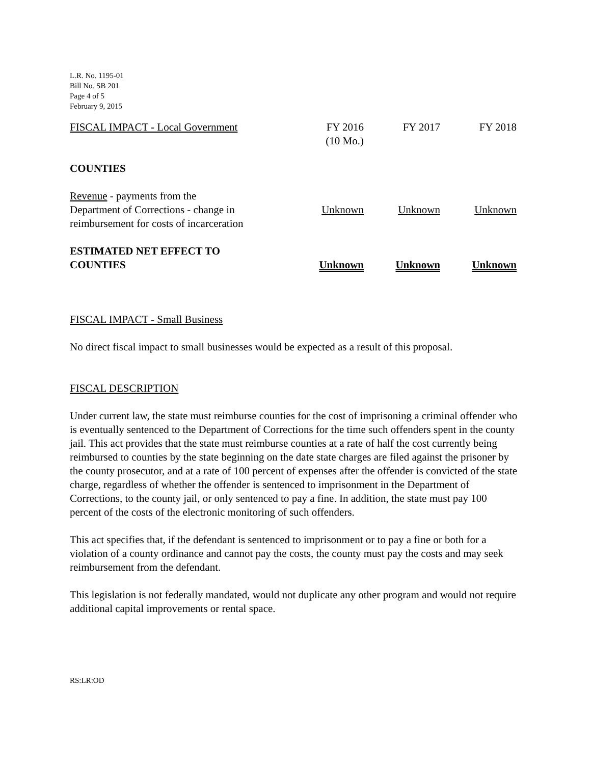L.R. No. 1195-01
Bill No. SB 201
Page 4 of 5
February 9, 2015
| FISCAL IMPACT - Local Government | FY 2016 (10 Mo.) | FY 2017 | FY 2018 |
| COUNTIES | | | |
| Revenue - payments from the Department of Corrections - change in reimbursement for costs of incarceration | Unknown | Unknown | Unknown |
| ESTIMATED NET EFFECT TO COUNTIES | Unknown | Unknown | Unknown |
FISCAL IMPACT - Small Business
No direct fiscal impact to small businesses would be expected as a result of this proposal.
FISCAL DESCRIPTION
Under current law, the state must reimburse counties for the cost of imprisoning a criminal offender who is eventually sentenced to the Department of Corrections for the time such offenders spent in the county jail. This act provides that the state must reimburse counties at a rate of half the cost currently being reimbursed to counties by the state beginning on the date state charges are filed against the prisoner by the county prosecutor, and at a rate of 100 percent of expenses after the offender is convicted of the state charge, regardless of whether the offender is sentenced to imprisonment in the Department of Corrections, to the county jail, or only sentenced to pay a fine. In addition, the state must pay 100 percent of the costs of the electronic monitoring of such offenders.
This act specifies that, if the defendant is sentenced to imprisonment or to pay a fine or both for a violation of a county ordinance and cannot pay the costs, the county must pay the costs and may seek reimbursement from the defendant.
This legislation is not federally mandated, would not duplicate any other program and would not require additional capital improvements or rental space.
RS:LR:OD